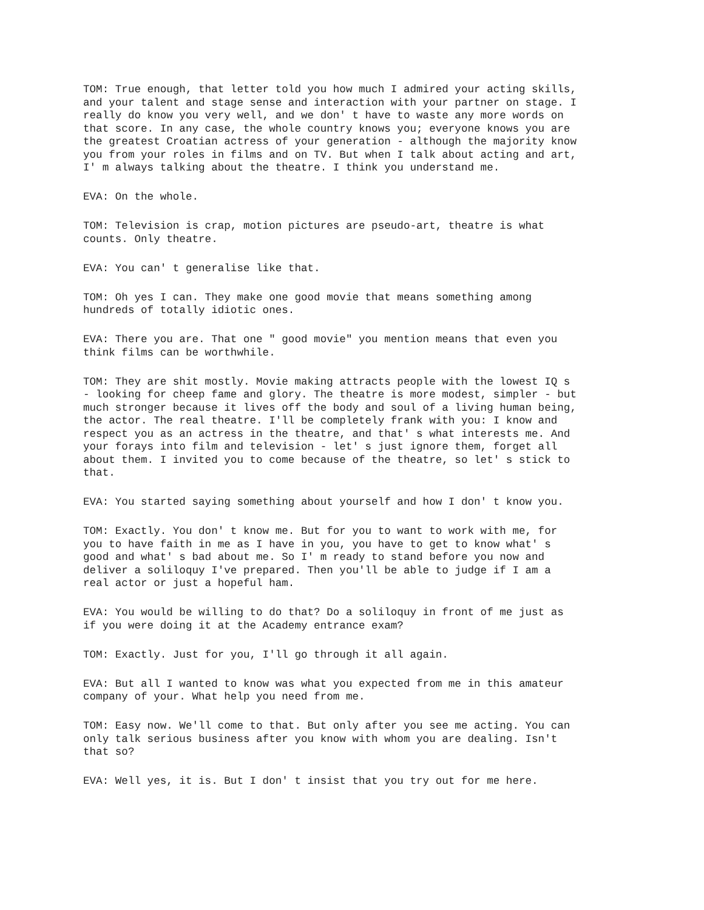TOM: True enough, that letter told you how much I admired your acting skills, and your talent and stage sense and interaction with your partner on stage. I really do know you very well, and we don' t have to waste any more words on that score. In any case, the whole country knows you; everyone knows you are the greatest Croatian actress of your generation - although the majority know you from your roles in films and on TV. But when I talk about acting and art, I' m always talking about the theatre. I think you understand me.
EVA: On the whole.
TOM: Television is crap, motion pictures are pseudo-art, theatre is what counts. Only theatre.
EVA: You can' t generalise like that.
TOM: Oh yes I can. They make one good movie that means something among hundreds of totally idiotic ones.
EVA: There you are. That one " good movie" you mention means that even you think films can be worthwhile.
TOM: They are shit mostly. Movie making attracts people with the lowest IQ s - looking for cheep fame and glory. The theatre is more modest, simpler - but much stronger because it lives off the body and soul of a living human being, the actor. The real theatre. I'll be completely frank with you: I know and respect you as an actress in the theatre, and that' s what interests me. And your forays into film and television - let' s just ignore them, forget all about them. I invited you to come because of the theatre, so let' s stick to that.
EVA: You started saying something about yourself and how I don' t know you.
TOM: Exactly. You don' t know me. But for you to want to work with me, for you to have faith in me as I have in you, you have to get to know what' s good and what' s bad about me. So I' m ready to stand before you now and deliver a soliloquy I've prepared. Then you'll be able to judge if I am a real actor or just a hopeful ham.
EVA: You would be willing to do that? Do a soliloquy in front of me just as if you were doing it at the Academy entrance exam?
TOM: Exactly. Just for you, I'll go through it all again.
EVA: But all I wanted to know was what you expected from me in this amateur company of your. What help you need from me.
TOM: Easy now. We'll come to that. But only after you see me acting. You can only talk serious business after you know with whom you are dealing. Isn't that so?
EVA: Well yes, it is. But I don' t insist that you try out for me here.